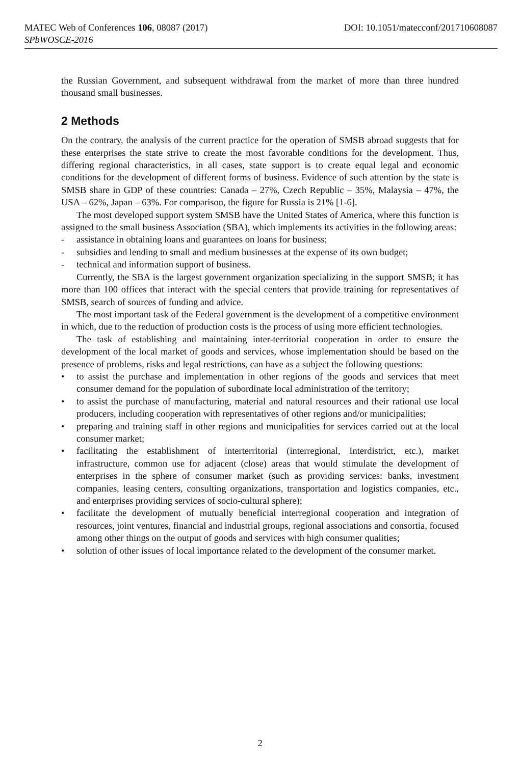MATEC Web of Conferences 106, 08087 (2017) DOI: 10.1051/matecconf/201710608087
SPbWOSCE-2016
the Russian Government, and subsequent withdrawal from the market of more than three hundred thousand small businesses.
2 Methods
On the contrary, the analysis of the current practice for the operation of SMSB abroad suggests that for these enterprises the state strive to create the most favorable conditions for the development. Thus, differing regional characteristics, in all cases, state support is to create equal legal and economic conditions for the development of different forms of business. Evidence of such attention by the state is SMSB share in GDP of these countries: Canada – 27%, Czech Republic – 35%, Malaysia – 47%, the USA – 62%, Japan – 63%. For comparison, the figure for Russia is 21% [1-6].
The most developed support system SMSB have the United States of America, where this function is assigned to the small business Association (SBA), which implements its activities in the following areas:
- assistance in obtaining loans and guarantees on loans for business;
- subsidies and lending to small and medium businesses at the expense of its own budget;
- technical and information support of business.
Currently, the SBA is the largest government organization specializing in the support SMSB; it has more than 100 offices that interact with the special centers that provide training for representatives of SMSB, search of sources of funding and advice.
The most important task of the Federal government is the development of a competitive environment in which, due to the reduction of production costs is the process of using more efficient technologies.
The task of establishing and maintaining inter-territorial cooperation in order to ensure the development of the local market of goods and services, whose implementation should be based on the presence of problems, risks and legal restrictions, can have as a subject the following questions:
• to assist the purchase and implementation in other regions of the goods and services that meet consumer demand for the population of subordinate local administration of the territory;
• to assist the purchase of manufacturing, material and natural resources and their rational use local producers, including cooperation with representatives of other regions and/or municipalities;
• preparing and training staff in other regions and municipalities for services carried out at the local consumer market;
• facilitating the establishment of interterritorial (interregional, Interdistrict, etc.), market infrastructure, common use for adjacent (close) areas that would stimulate the development of enterprises in the sphere of consumer market (such as providing services: banks, investment companies, leasing centers, consulting organizations, transportation and logistics companies, etc., and enterprises providing services of socio-cultural sphere);
• facilitate the development of mutually beneficial interregional cooperation and integration of resources, joint ventures, financial and industrial groups, regional associations and consortia, focused among other things on the output of goods and services with high consumer qualities;
• solution of other issues of local importance related to the development of the consumer market.
2